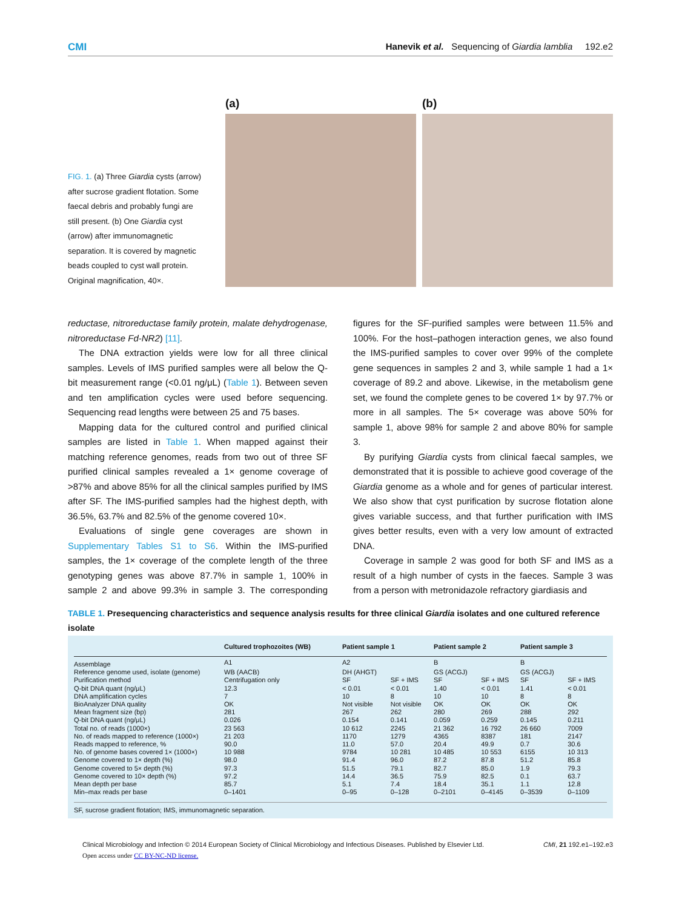CMI Hanevik et al. Sequencing of Giardia lamblia 192.e2
FIG. 1. (a) Three Giardia cysts (arrow) after sucrose gradient flotation. Some faecal debris and probably fungi are still present. (b) One Giardia cyst (arrow) after immunomagnetic separation. It is covered by magnetic beads coupled to cyst wall protein. Original magnification, 40×.
(a) (b)
reductase, nitroreductase family protein, malate dehydrogenase, nitroreductase Fd-NR2) [11].
The DNA extraction yields were low for all three clinical samples. Levels of IMS purified samples were all below the Q-bit measurement range (<0.01 ng/μL) (Table 1). Between seven and ten amplification cycles were used before sequencing. Sequencing read lengths were between 25 and 75 bases.
Mapping data for the cultured control and purified clinical samples are listed in Table 1. When mapped against their matching reference genomes, reads from two out of three SF purified clinical samples revealed a 1× genome coverage of >87% and above 85% for all the clinical samples purified by IMS after SF. The IMS-purified samples had the highest depth, with 36.5%, 63.7% and 82.5% of the genome covered 10×.
Evaluations of single gene coverages are shown in Supplementary Tables S1 to S6. Within the IMS-purified samples, the 1× coverage of the complete length of the three genotyping genes was above 87.7% in sample 1, 100% in sample 2 and above 99.3% in sample 3. The corresponding figures for the SF-purified samples were between 11.5% and 100%. For the host–pathogen interaction genes, we also found the IMS-purified samples to cover over 99% of the complete gene sequences in samples 2 and 3, while sample 1 had a 1× coverage of 89.2 and above. Likewise, in the metabolism gene set, we found the complete genes to be covered 1× by 97.7% or more in all samples. The 5× coverage was above 50% for sample 1, above 98% for sample 2 and above 80% for sample 3.
By purifying Giardia cysts from clinical faecal samples, we demonstrated that it is possible to achieve good coverage of the Giardia genome as a whole and for genes of particular interest. We also show that cyst purification by sucrose flotation alone gives variable success, and that further purification with IMS gives better results, even with a very low amount of extracted DNA.
Coverage in sample 2 was good for both SF and IMS as a result of a high number of cysts in the faeces. Sample 3 was from a person with metronidazole refractory giardiasis and
TABLE 1. Presequencing characteristics and sequence analysis results for three clinical Giardia isolates and one cultured reference isolate
| | Cultured trophozoites (WB) | Patient sample 1 | | Patient sample 2 | | Patient sample 3 | |
| --- | --- | --- | --- | --- | --- | --- | --- |
| Assemblage | A1 | A2 | | B | | B | |
| Reference genome used, isolate (genome) | WB (AACB) | DH (AHGT) | | GS (ACGJ) | | GS (ACGJ) | |
| Purification method | Centrifugation only | SF | SF + IMS | SF | SF + IMS | SF | SF + IMS |
| Q-bit DNA quant (ng/μL) | 12.3 | < 0.01 | < 0.01 | 1.40 | < 0.01 | 1.41 | < 0.01 |
| DNA amplification cycles | 7 | 10 | 8 | 10 | 10 | 8 | 8 |
| BioAnalyzer DNA quality | OK | Not visible | Not visible | OK | OK | OK | OK |
| Mean fragment size (bp) | 281 | 267 | 262 | 280 | 269 | 288 | 292 |
| Q-bit DNA quant (ng/μL) | 0.026 | 0.154 | 0.141 | 0.059 | 0.259 | 0.145 | 0.211 |
| Total no. of reads (1000×) | 23 563 | 10 612 | 2245 | 21 362 | 16 792 | 26 660 | 7009 |
| No. of reads mapped to reference (1000×) | 21 203 | 1170 | 1279 | 4365 | 8387 | 181 | 2147 |
| Reads mapped to reference, % | 90.0 | 11.0 | 57.0 | 20.4 | 49.9 | 0.7 | 30.6 |
| No. of genome bases covered 1× (1000×) | 10 988 | 9784 | 10 281 | 10 485 | 10 553 | 6155 | 10 313 |
| Genome covered to 1× depth (%) | 98.0 | 91.4 | 96.0 | 87.2 | 87.8 | 51.2 | 85.8 |
| Genome covered to 5× depth (%) | 97.3 | 51.5 | 79.1 | 82.7 | 85.0 | 1.9 | 79.3 |
| Genome covered to 10× depth (%) | 97.2 | 14.4 | 36.5 | 75.9 | 82.5 | 0.1 | 63.7 |
| Mean depth per base | 85.7 | 5.1 | 7.4 | 18.4 | 35.1 | 1.1 | 12.8 |
| Min–max reads per base | 0–1401 | 0–95 | 0–128 | 0–2101 | 0–4145 | 0–3539 | 0–1109 |
SF, sucrose gradient flotation; IMS, immunomagnetic separation.
Clinical Microbiology and Infection © 2014 European Society of Clinical Microbiology and Infectious Diseases. Published by Elsevier Ltd. CMI, 21 192.e1–192.e3
Open access under CC BY-NC-ND license.